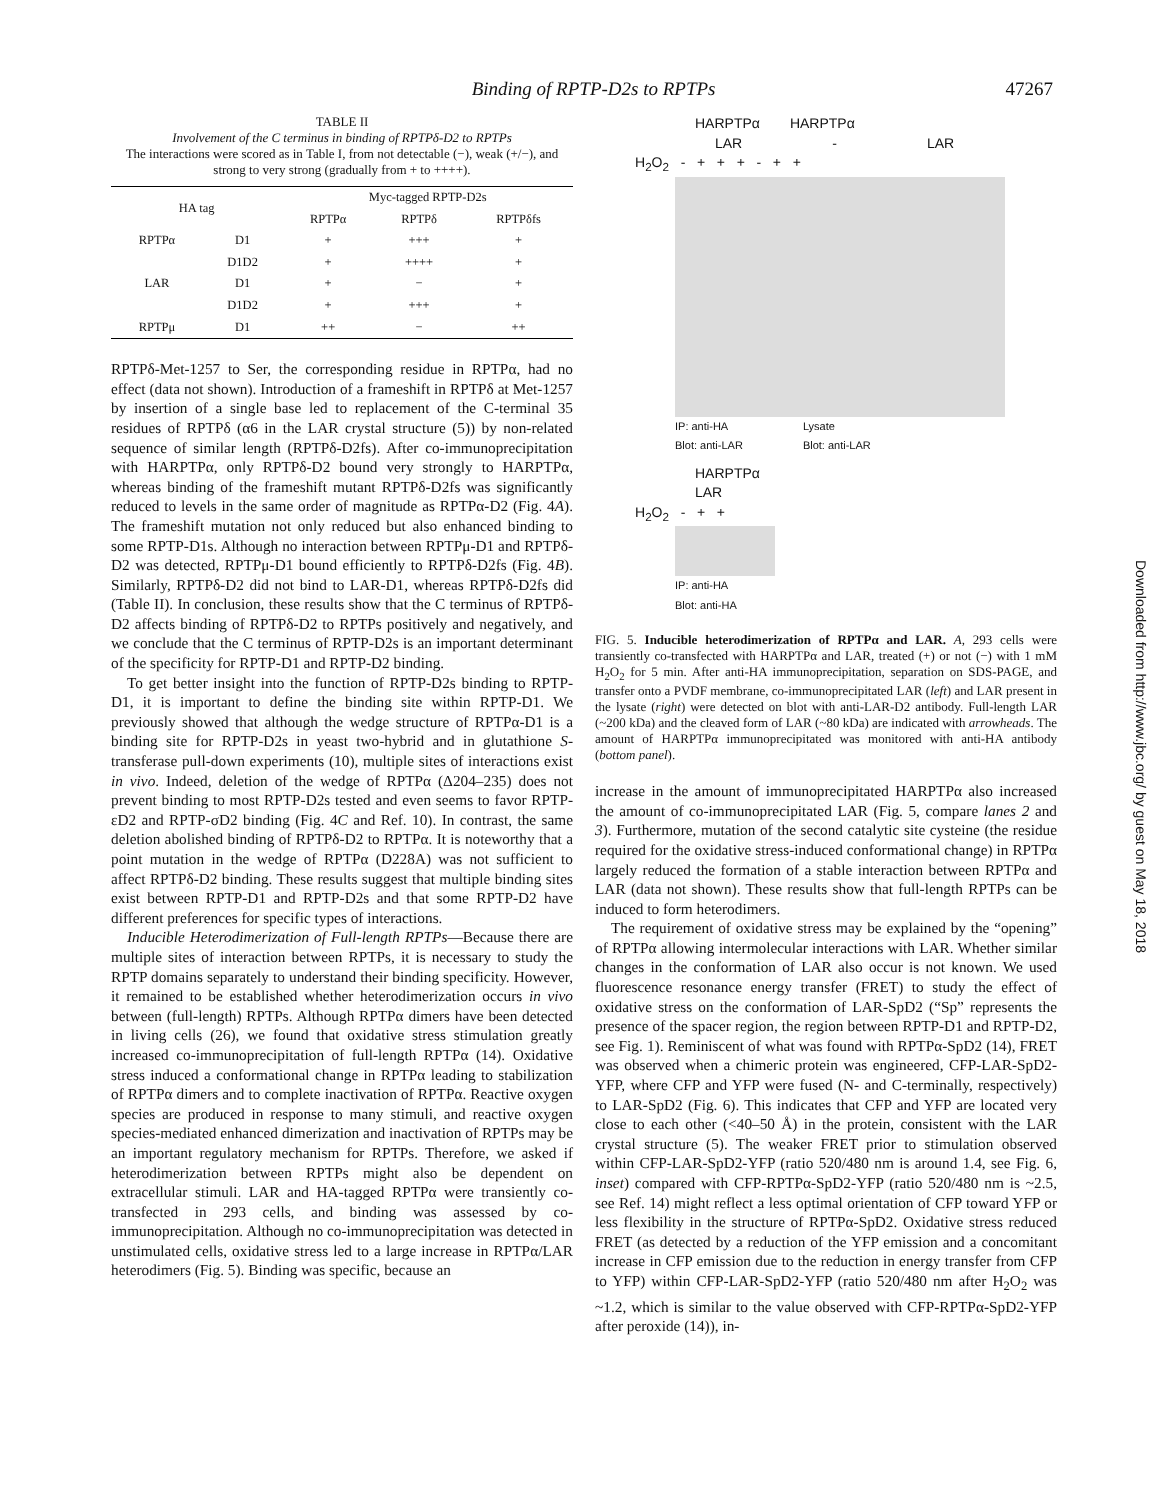Binding of RPTP-D2s to RPTPs 47267
TABLE II
Involvement of the C terminus in binding of RPTPδ-D2 to RPTPs
The interactions were scored as in Table I, from not detectable (−), weak (+/−), and strong to very strong (gradually from + to ++++).
| HA tag | | Myc-tagged RPTP-D2s | | |
| --- | --- | --- | --- | --- |
| | | RPTPα | RPTPδ | RPTPδfs |
| RPTPα | D1 | + | +++ | + |
| | D1D2 | + | ++++ | + |
| LAR | D1 | + | − | + |
| | D1D2 | + | +++ | + |
| RPTPμ | D1 | ++ | − | ++ |
RPTPδ-Met-1257 to Ser, the corresponding residue in RPTPα, had no effect (data not shown). Introduction of a frameshift in RPTPδ at Met-1257 by insertion of a single base led to replacement of the C-terminal 35 residues of RPTPδ (α6 in the LAR crystal structure (5)) by non-related sequence of similar length (RPTPδ-D2fs). After co-immunoprecipitation with HARPTPα, only RPTPδ-D2 bound very strongly to HARPTPα, whereas binding of the frameshift mutant RPTPδ-D2fs was significantly reduced to levels in the same order of magnitude as RPTPα-D2 (Fig. 4A). The frameshift mutation not only reduced but also enhanced binding to some RPTP-D1s. Although no interaction between RPTPμ-D1 and RPTPδ-D2 was detected, RPTPμ-D1 bound efficiently to RPTPδ-D2fs (Fig. 4B). Similarly, RPTPδ-D2 did not bind to LAR-D1, whereas RPTPδ-D2fs did (Table II). In conclusion, these results show that the C terminus of RPTPδ-D2 affects binding of RPTPδ-D2 to RPTPs positively and negatively, and we conclude that the C terminus of RPTP-D2s is an important determinant of the specificity for RPTP-D1 and RPTP-D2 binding.
To get better insight into the function of RPTP-D2s binding to RPTP-D1, it is important to define the binding site within RPTP-D1. We previously showed that although the wedge structure of RPTPα-D1 is a binding site for RPTP-D2s in yeast two-hybrid and in glutathione S-transferase pull-down experiments (10), multiple sites of interactions exist in vivo. Indeed, deletion of the wedge of RPTPα (Δ204–235) does not prevent binding to most RPTP-D2s tested and even seems to favor RPTP-εD2 and RPTP-σD2 binding (Fig. 4C and Ref. 10). In contrast, the same deletion abolished binding of RPTPδ-D2 to RPTPα. It is noteworthy that a point mutation in the wedge of RPTPα (D228A) was not sufficient to affect RPTPδ-D2 binding. These results suggest that multiple binding sites exist between RPTP-D1 and RPTP-D2s and that some RPTP-D2 have different preferences for specific types of interactions.
Inducible Heterodimerization of Full-length RPTPs—Because there are multiple sites of interaction between RPTPs, it is necessary to study the RPTP domains separately to understand their binding specificity. However, it remained to be established whether heterodimerization occurs in vivo between (full-length) RPTPs. Although RPTPα dimers have been detected in living cells (26), we found that oxidative stress stimulation greatly increased co-immunoprecipitation of full-length RPTPα (14). Oxidative stress induced a conformational change in RPTPα leading to stabilization of RPTPα dimers and to complete inactivation of RPTPα. Reactive oxygen species are produced in response to many stimuli, and reactive oxygen species-mediated enhanced dimerization and inactivation of RPTPs may be an important regulatory mechanism for RPTPs. Therefore, we asked if heterodimerization between RPTPs might also be dependent on extracellular stimuli. LAR and HA-tagged RPTPα were transiently co-transfected in 293 cells, and binding was assessed by co-immunoprecipitation. Although no co-immunoprecipitation was detected in unstimulated cells, oxidative stress led to a large increase in RPTPα/LAR heterodimers (Fig. 5). Binding was specific, because an
HARPTPα HARPTPα
LAR - LAR
H<sub>2</sub>O<sub>2</sub> - + + + - + +
IP: anti-HA
Blot: anti-LAR Lysate
Blot: anti-LAR
HARPTPα
LAR
H<sub>2</sub>O<sub>2</sub> - + +
IP: anti-HA
Blot: anti-HA
FIG. 5. Inducible heterodimerization of RPTPα and LAR. A, 293 cells were transiently co-transfected with HARPTPα and LAR, treated (+) or not (−) with 1 mM H<sub>2</sub>O<sub>2</sub> for 5 min. After anti-HA immunoprecipitation, separation on SDS-PAGE, and transfer onto a PVDF membrane, co-immunoprecipitated LAR (left) and LAR present in the lysate (right) were detected on blot with anti-LAR-D2 antibody. Full-length LAR (~200 kDa) and the cleaved form of LAR (~80 kDa) are indicated with arrowheads. The amount of HARPTPα immunoprecipitated was monitored with anti-HA antibody (bottom panel).
increase in the amount of immunoprecipitated HARPTPα also increased the amount of co-immunoprecipitated LAR (Fig. 5, compare lanes 2 and 3). Furthermore, mutation of the second catalytic site cysteine (the residue required for the oxidative stress-induced conformational change) in RPTPα largely reduced the formation of a stable interaction between RPTPα and LAR (data not shown). These results show that full-length RPTPs can be induced to form heterodimers.
The requirement of oxidative stress may be explained by the “opening” of RPTPα allowing intermolecular interactions with LAR. Whether similar changes in the conformation of LAR also occur is not known. We used fluorescence resonance energy transfer (FRET) to study the effect of oxidative stress on the conformation of LAR-SpD2 (“Sp” represents the presence of the spacer region, the region between RPTP-D1 and RPTP-D2, see Fig. 1). Reminiscent of what was found with RPTPα-SpD2 (14), FRET was observed when a chimeric protein was engineered, CFP-LAR-SpD2-YFP, where CFP and YFP were fused (N- and C-terminally, respectively) to LAR-SpD2 (Fig. 6). This indicates that CFP and YFP are located very close to each other (<40–50 Å) in the protein, consistent with the LAR crystal structure (5). The weaker FRET prior to stimulation observed within CFP-LAR-SpD2-YFP (ratio 520/480 nm is around 1.4, see Fig. 6, inset) compared with CFP-RPTPα-SpD2-YFP (ratio 520/480 nm is ~2.5, see Ref. 14) might reflect a less optimal orientation of CFP toward YFP or less flexibility in the structure of RPTPα-SpD2. Oxidative stress reduced FRET (as detected by a reduction of the YFP emission and a concomitant increase in CFP emission due to the reduction in energy transfer from CFP to YFP) within CFP-LAR-SpD2-YFP (ratio 520/480 nm after H<sub>2</sub>O<sub>2</sub> was ~1.2, which is similar to the value observed with CFP-RPTPα-SpD2-YFP after peroxide (14)), in-
Downloaded from http://www.jbc.org/ by guest on May 18, 2018